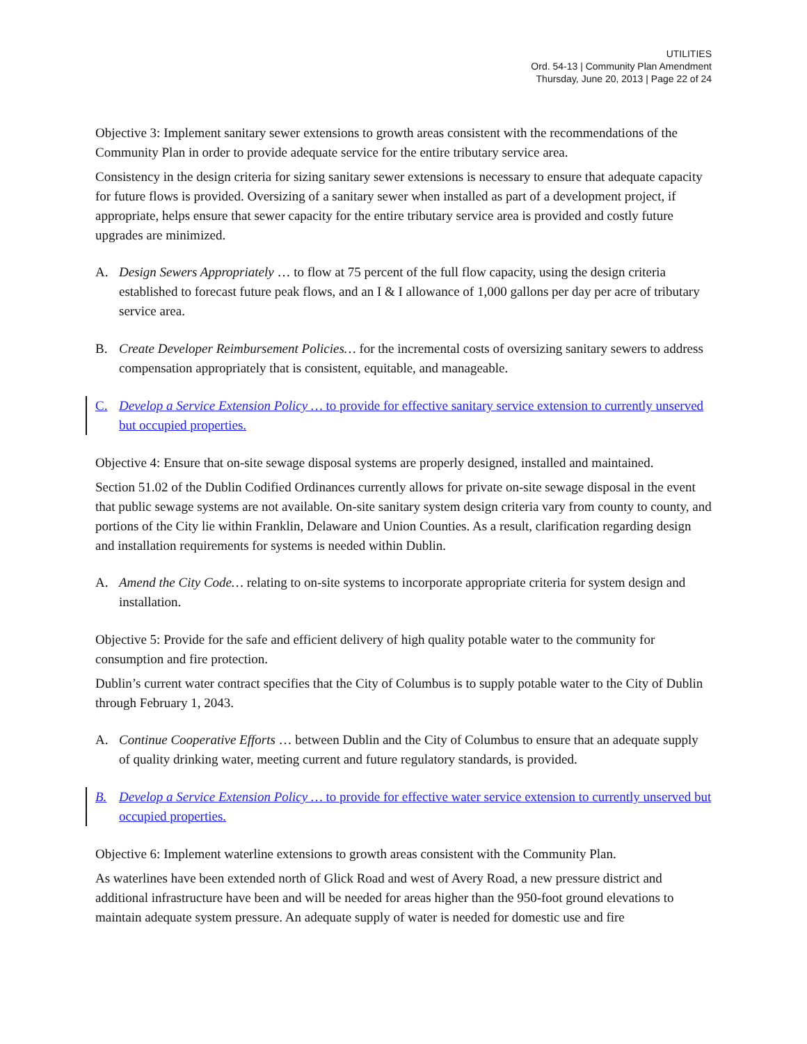UTILITIES
Ord. 54-13 | Community Plan Amendment
Thursday, June 20, 2013 | Page 22 of 24
Objective 3: Implement sanitary sewer extensions to growth areas consistent with the recommendations of the Community Plan in order to provide adequate service for the entire tributary service area.
Consistency in the design criteria for sizing sanitary sewer extensions is necessary to ensure that adequate capacity for future flows is provided. Oversizing of a sanitary sewer when installed as part of a development project, if appropriate, helps ensure that sewer capacity for the entire tributary service area is provided and costly future upgrades are minimized.
A. Design Sewers Appropriately … to flow at 75 percent of the full flow capacity, using the design criteria established to forecast future peak flows, and an I & I allowance of 1,000 gallons per day per acre of tributary service area.
B. Create Developer Reimbursement Policies… for the incremental costs of oversizing sanitary sewers to address compensation appropriately that is consistent, equitable, and manageable.
C. Develop a Service Extension Policy … to provide for effective sanitary service extension to currently unserved but occupied properties.
Objective 4: Ensure that on-site sewage disposal systems are properly designed, installed and maintained.
Section 51.02 of the Dublin Codified Ordinances currently allows for private on-site sewage disposal in the event that public sewage systems are not available. On-site sanitary system design criteria vary from county to county, and portions of the City lie within Franklin, Delaware and Union Counties. As a result, clarification regarding design and installation requirements for systems is needed within Dublin.
A. Amend the City Code… relating to on-site systems to incorporate appropriate criteria for system design and installation.
Objective 5: Provide for the safe and efficient delivery of high quality potable water to the community for consumption and fire protection.
Dublin’s current water contract specifies that the City of Columbus is to supply potable water to the City of Dublin through February 1, 2043.
A. Continue Cooperative Efforts … between Dublin and the City of Columbus to ensure that an adequate supply of quality drinking water, meeting current and future regulatory standards, is provided.
B. Develop a Service Extension Policy … to provide for effective water service extension to currently unserved but occupied properties.
Objective 6: Implement waterline extensions to growth areas consistent with the Community Plan.
As waterlines have been extended north of Glick Road and west of Avery Road, a new pressure district and additional infrastructure have been and will be needed for areas higher than the 950-foot ground elevations to maintain adequate system pressure. An adequate supply of water is needed for domestic use and fire